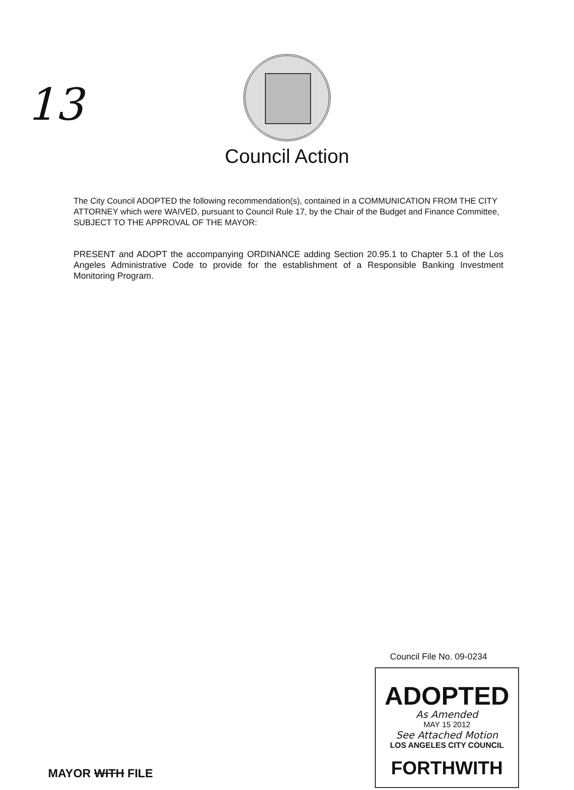13
Council Action
The City Council ADOPTED the following recommendation(s), contained in a COMMUNICATION FROM THE CITY ATTORNEY which were WAIVED, pursuant to Council Rule 17, by the Chair of the Budget and Finance Committee, SUBJECT TO THE APPROVAL OF THE MAYOR:
PRESENT and ADOPT the accompanying ORDINANCE adding Section 20.95.1 to Chapter 5.1 of the Los Angeles Administrative Code to provide for the establishment of a Responsible Banking Investment Monitoring Program.
Council File No. 09-0234
ADOPTED
As Amended
MAY 15 2012
See Attached Motion
LOS ANGELES CITY COUNCIL
FORTHWITH
MAYOR WITH FILE